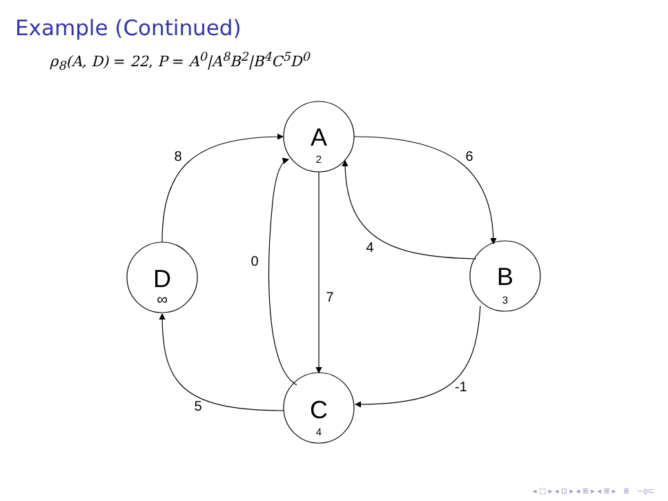Example (Continued)
ρ<sub>8</sub>(A, D) = 22, P = A<sup>0</sup>|A<sup>8</sup>B<sup>2</sup>|B<sup>4</sup>C<sup>5</sup>D<sup>0</sup>
8
6
4
0
7
-1
5
A
2
D
∞
B
3
C
4
◂ □ ▸ ◂ ⊡ ▸ ◂ ≣ ▸ ◂ ≣ ▸ ≣ ∽ϙ⊂